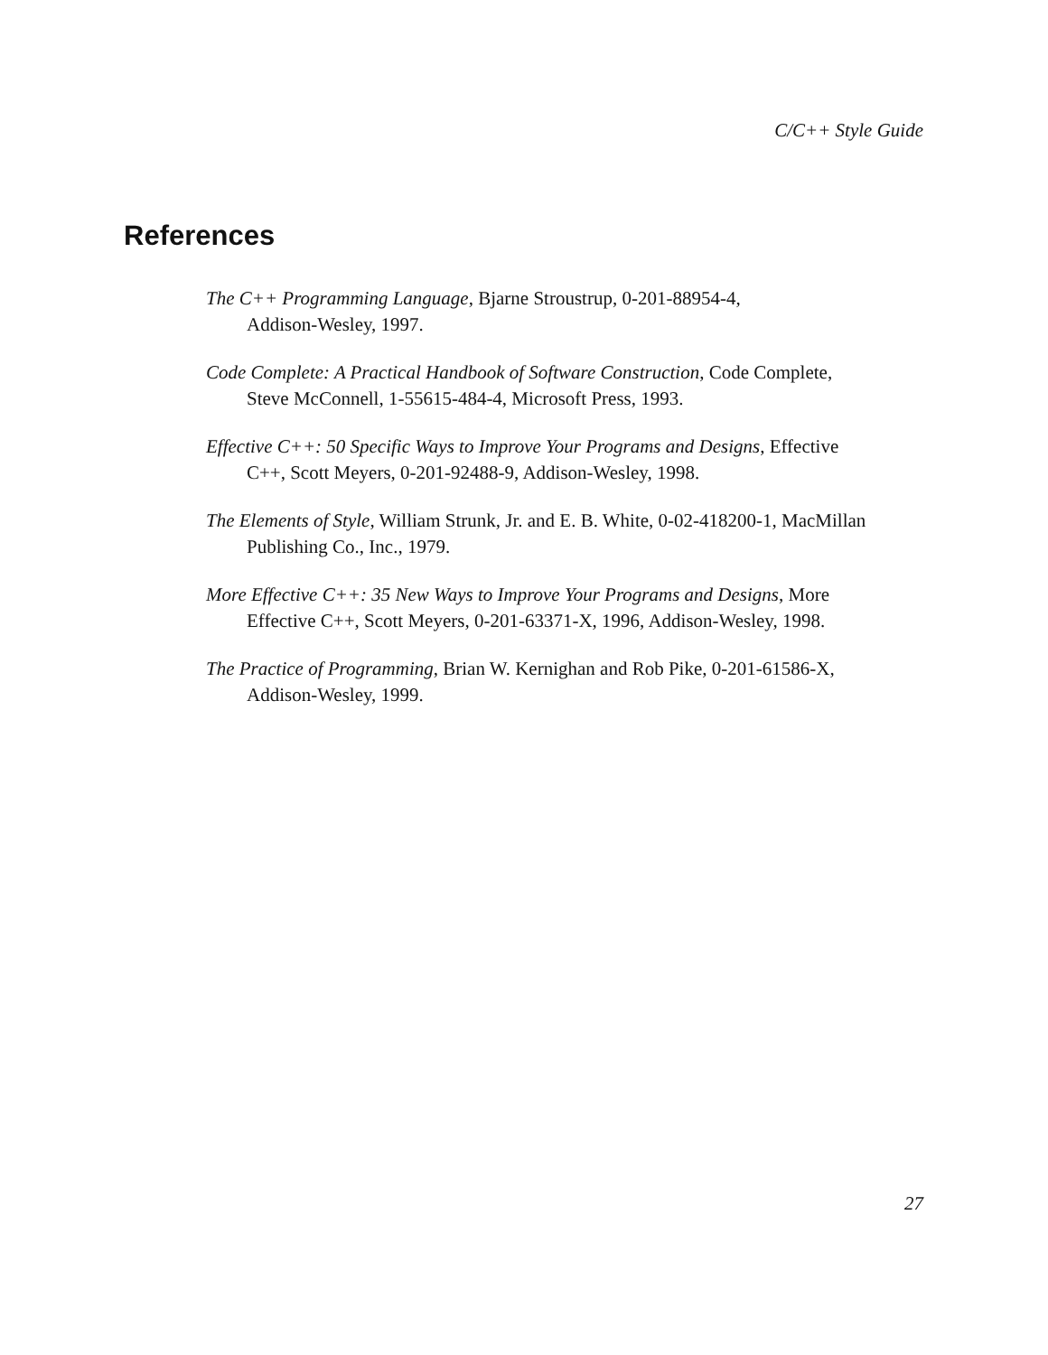C/C++ Style Guide
References
The C++ Programming Language, Bjarne Stroustrup, 0-201-88954-4,
Addison-Wesley, 1997.
Code Complete: A Practical Handbook of Software Construction, Code Complete,
Steve McConnell, 1-55615-484-4, Microsoft Press, 1993.
Effective C++: 50 Specific Ways to Improve Your Programs and Designs, Effective
C++, Scott Meyers, 0-201-92488-9, Addison-Wesley, 1998.
The Elements of Style, William Strunk, Jr. and E. B. White, 0-02-418200-1, MacMillan
Publishing Co., Inc., 1979.
More Effective C++: 35 New Ways to Improve Your Programs and Designs, More
Effective C++, Scott Meyers, 0-201-63371-X, 1996, Addison-Wesley, 1998.
The Practice of Programming, Brian W. Kernighan and Rob Pike, 0-201-61586-X,
Addison-Wesley, 1999.
27